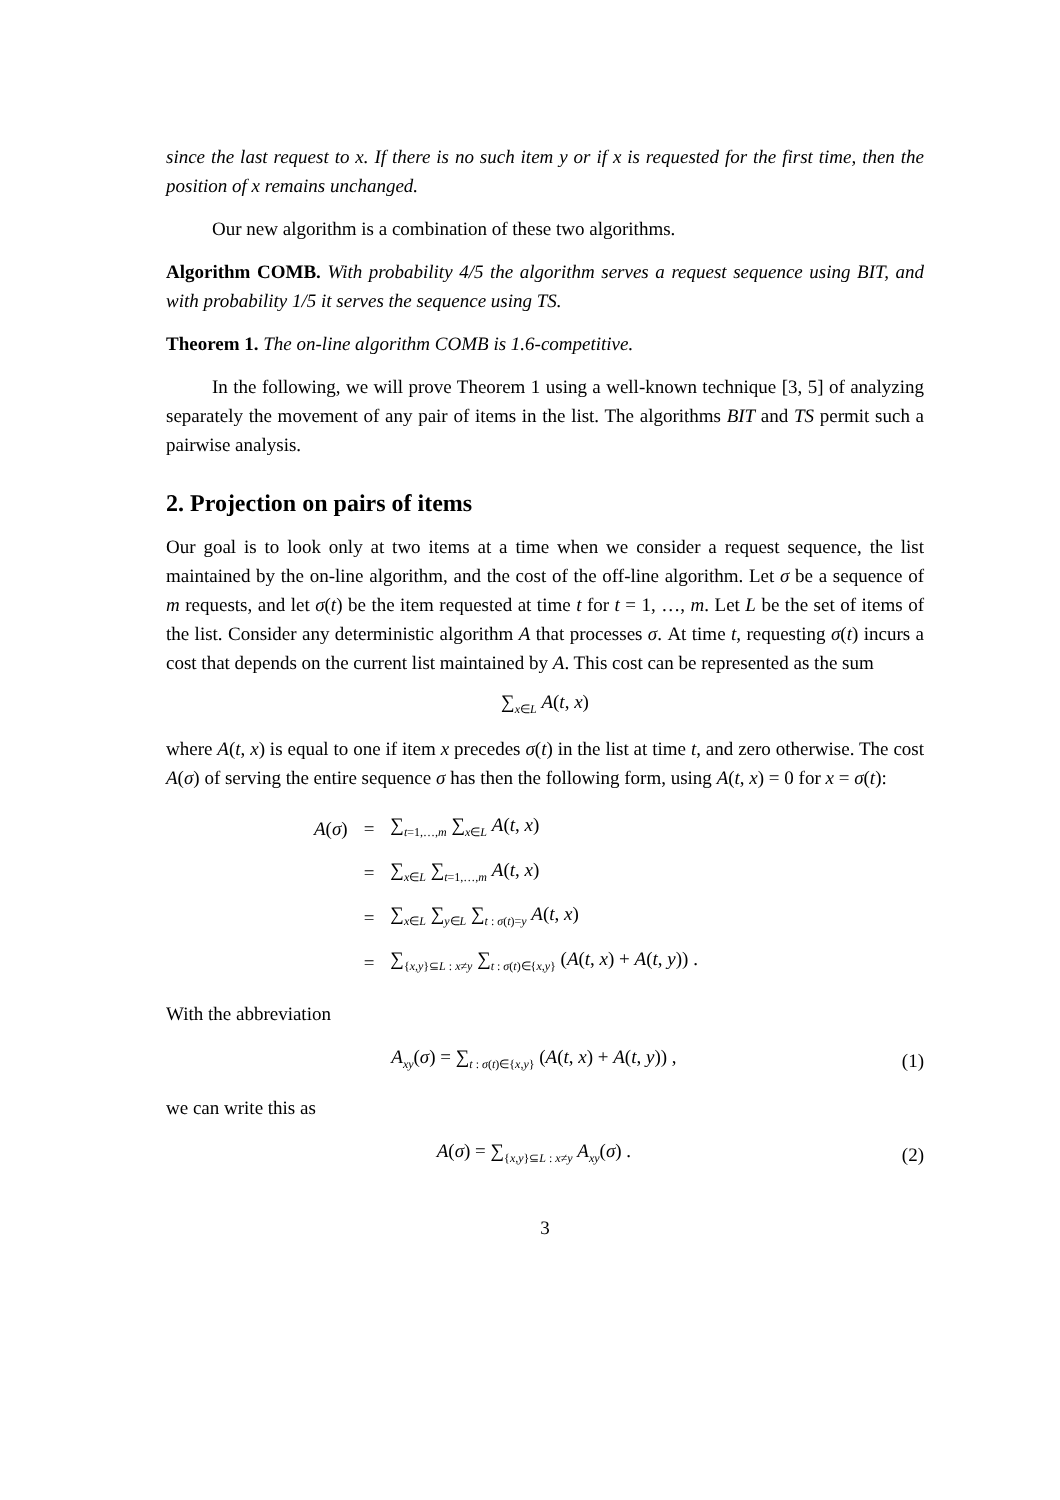since the last request to x. If there is no such item y or if x is requested for the first time, then the position of x remains unchanged.
Our new algorithm is a combination of these two algorithms.
Algorithm COMB. With probability 4/5 the algorithm serves a request sequence using BIT, and with probability 1/5 it serves the sequence using TS.
Theorem 1. The on-line algorithm COMB is 1.6-competitive.
In the following, we will prove Theorem 1 using a well-known technique [3, 5] of analyzing separately the movement of any pair of items in the list. The algorithms BIT and TS permit such a pairwise analysis.
2. Projection on pairs of items
Our goal is to look only at two items at a time when we consider a request sequence, the list maintained by the on-line algorithm, and the cost of the off-line algorithm. Let σ be a sequence of m requests, and let σ(t) be the item requested at time t for t = 1, …, m. Let L be the set of items of the list. Consider any deterministic algorithm A that processes σ. At time t, requesting σ(t) incurs a cost that depends on the current list maintained by A. This cost can be represented as the sum
∑<sub>x∈L</sub> A(t, x)
where A(t, x) is equal to one if item x precedes σ(t) in the list at time t, and zero otherwise. The cost A(σ) of serving the entire sequence σ has then the following form, using A(t, x) = 0 for x = σ(t):
| A ( σ ) | = | ∑<sub>t=1,…,m</sub> ∑<sub>x∈L</sub> A ( t , x ) |
| | = | ∑<sub>x∈L</sub> ∑<sub>t=1,…,m</sub> A ( t , x ) |
| | = | ∑<sub>x∈L</sub> ∑<sub>y∈L</sub> ∑<sub>t : σ(t)=y</sub> A ( t , x ) |
| | = | ∑<sub>{x,y}⊆L : x≠y</sub> ∑<sub>t : σ(t)∈{x,y}</sub> ( A ( t , x ) + A ( t , y )) . |
With the abbreviation
A<sub>xy</sub>(σ) = ∑<sub>t : σ(t)∈{x,y}</sub> (A(t, x) + A(t, y)) , (1)
we can write this as
A(σ) = ∑<sub>{x,y}⊆L : x≠y</sub> A<sub>xy</sub>(σ) . (2)
3